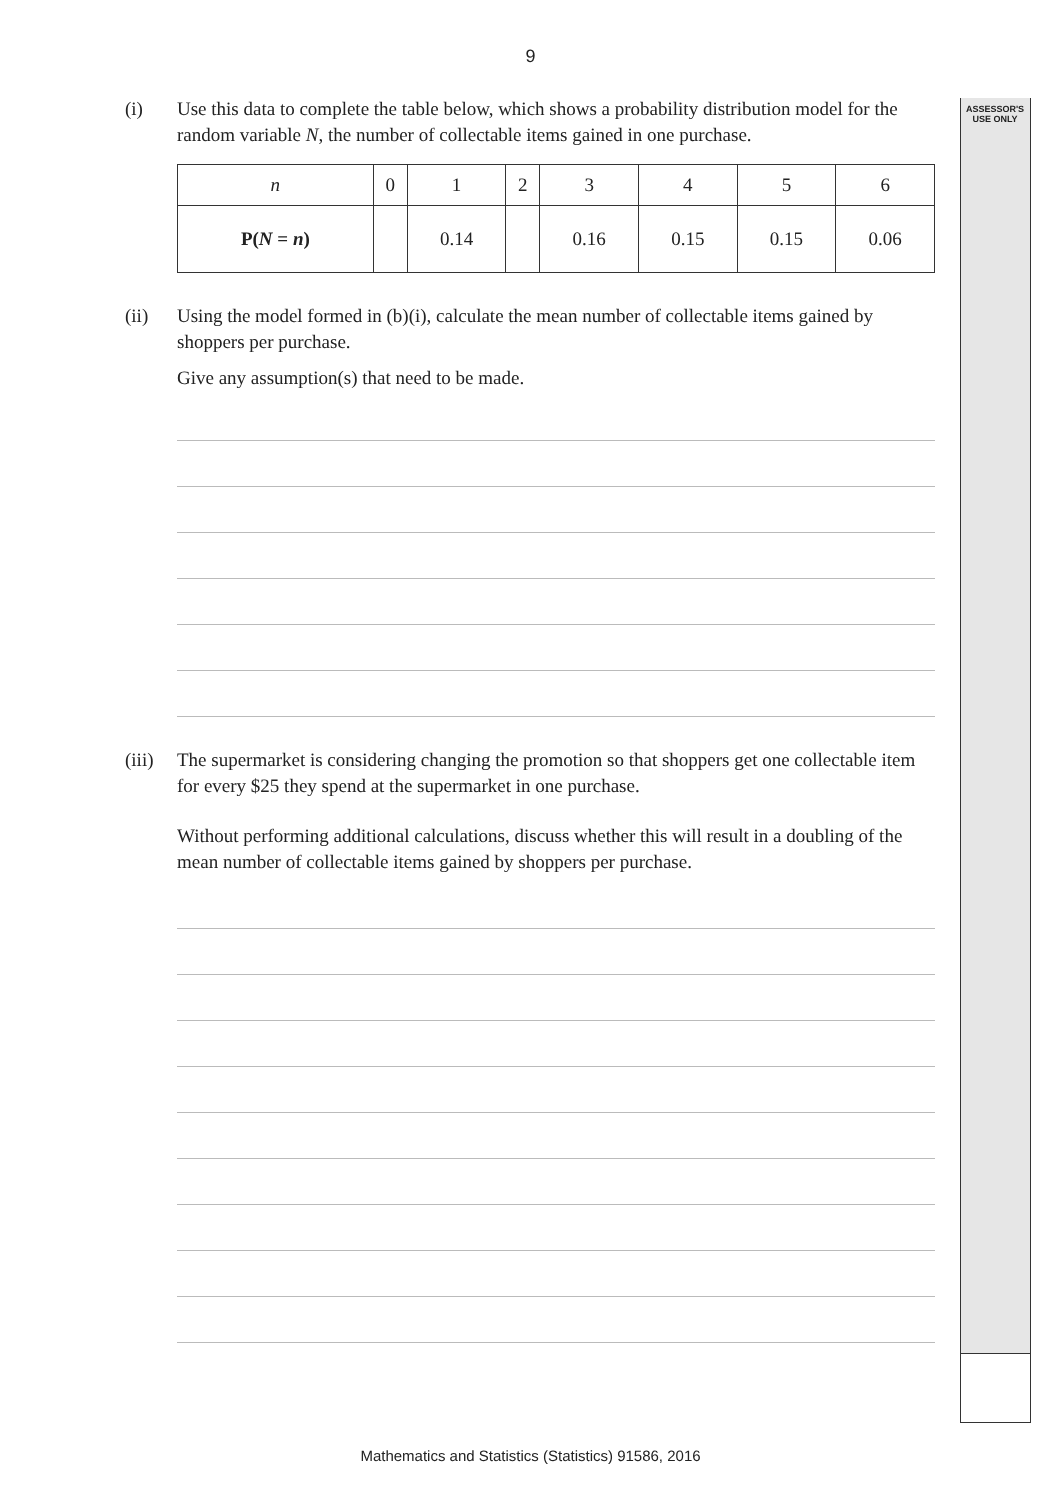9
ASSESSOR'S
USE ONLY
(i) Use this data to complete the table below, which shows a probability distribution model for the random variable N, the number of collectable items gained in one purchase.
| n | 0 | 1 | 2 | 3 | 4 | 5 | 6 |
| P( N = n ) | | 0.14 | | 0.16 | 0.15 | 0.15 | 0.06 |
(ii) Using the model formed in (b)(i), calculate the mean number of collectable items gained by shoppers per purchase.
Give any assumption(s) that need to be made.
(iii)
The supermarket is considering changing the promotion so that shoppers get one collectable item for every $25 they spend at the supermarket in one purchase.
Without performing additional calculations, discuss whether this will result in a doubling of the mean number of collectable items gained by shoppers per purchase.
Mathematics and Statistics (Statistics) 91586, 2016